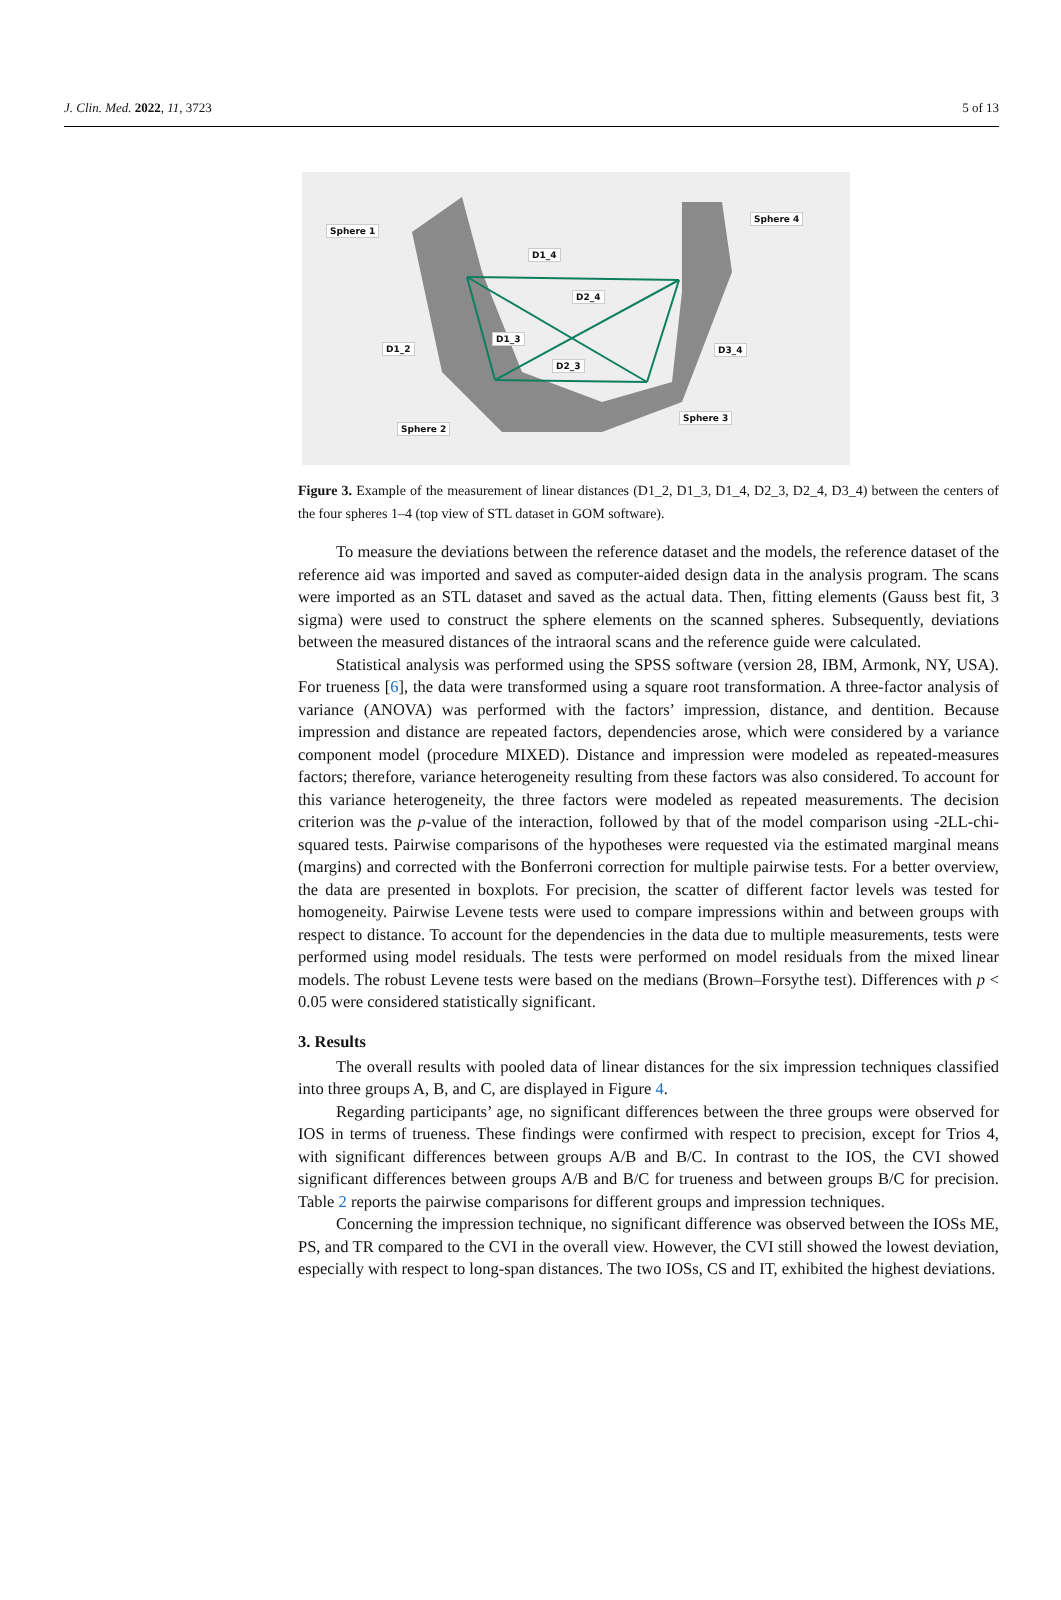J. Clin. Med. 2022, 11, 3723 5 of 13
Sphere 1
Sphere 4
D1_4
D2_4
D1_2
D1_3
D3_4
D2_3
Sphere 2
Sphere 3
Figure 3. Example of the measurement of linear distances (D1_2, D1_3, D1_4, D2_3, D2_4, D3_4) between the centers of the four spheres 1–4 (top view of STL dataset in GOM software).
To measure the deviations between the reference dataset and the models, the reference dataset of the reference aid was imported and saved as computer-aided design data in the analysis program. The scans were imported as an STL dataset and saved as the actual data. Then, fitting elements (Gauss best fit, 3 sigma) were used to construct the sphere elements on the scanned spheres. Subsequently, deviations between the measured distances of the intraoral scans and the reference guide were calculated.
Statistical analysis was performed using the SPSS software (version 28, IBM, Armonk, NY, USA). For trueness [6], the data were transformed using a square root transformation. A three-factor analysis of variance (ANOVA) was performed with the factors’ impression, distance, and dentition. Because impression and distance are repeated factors, dependencies arose, which were considered by a variance component model (procedure MIXED). Distance and impression were modeled as repeated-measures factors; therefore, variance heterogeneity resulting from these factors was also considered. To account for this variance heterogeneity, the three factors were modeled as repeated measurements. The decision criterion was the p-value of the interaction, followed by that of the model comparison using -2LL-chi-squared tests. Pairwise comparisons of the hypotheses were requested via the estimated marginal means (margins) and corrected with the Bonferroni correction for multiple pairwise tests. For a better overview, the data are presented in boxplots. For precision, the scatter of different factor levels was tested for homogeneity. Pairwise Levene tests were used to compare impressions within and between groups with respect to distance. To account for the dependencies in the data due to multiple measurements, tests were performed using model residuals. The tests were performed on model residuals from the mixed linear models. The robust Levene tests were based on the medians (Brown–Forsythe test). Differences with p < 0.05 were considered statistically significant.
3. Results
The overall results with pooled data of linear distances for the six impression techniques classified into three groups A, B, and C, are displayed in Figure 4.
Regarding participants’ age, no significant differences between the three groups were observed for IOS in terms of trueness. These findings were confirmed with respect to precision, except for Trios 4, with significant differences between groups A/B and B/C. In contrast to the IOS, the CVI showed significant differences between groups A/B and B/C for trueness and between groups B/C for precision. Table 2 reports the pairwise comparisons for different groups and impression techniques.
Concerning the impression technique, no significant difference was observed between the IOSs ME, PS, and TR compared to the CVI in the overall view. However, the CVI still showed the lowest deviation, especially with respect to long-span distances. The two IOSs, CS and IT, exhibited the highest deviations.